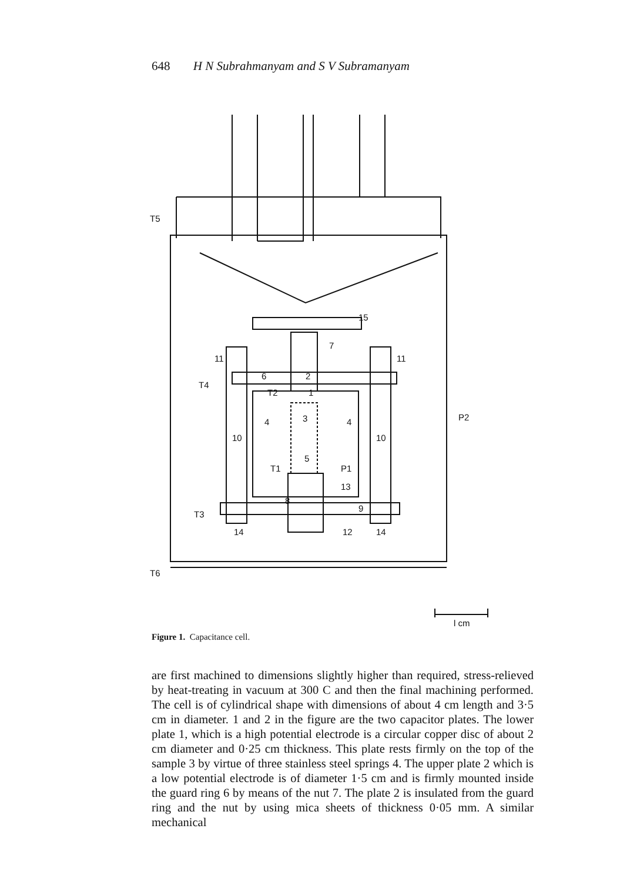648 H N Subrahmanyam and S V Subramanyam
15
7
6
2
11
11
T4
T2
1
3
4
4
10
10
5
T1
P1
13
8
9
T3
14
12
14
P2
T5
T6
l cm
Figure 1. Capacitance cell.
are first machined to dimensions slightly higher than required, stress-relieved by heat-treating in vacuum at 300 C and then the final machining performed. The cell is of cylindrical shape with dimensions of about 4 cm length and 3·5 cm in diameter. 1 and 2 in the figure are the two capacitor plates. The lower plate 1, which is a high potential electrode is a circular copper disc of about 2 cm diameter and 0·25 cm thickness. This plate rests firmly on the top of the sample 3 by virtue of three stainless steel springs 4. The upper plate 2 which is a low potential electrode is of diameter 1·5 cm and is firmly mounted inside the guard ring 6 by means of the nut 7. The plate 2 is insulated from the guard ring and the nut by using mica sheets of thickness 0·05 mm. A similar mechanical